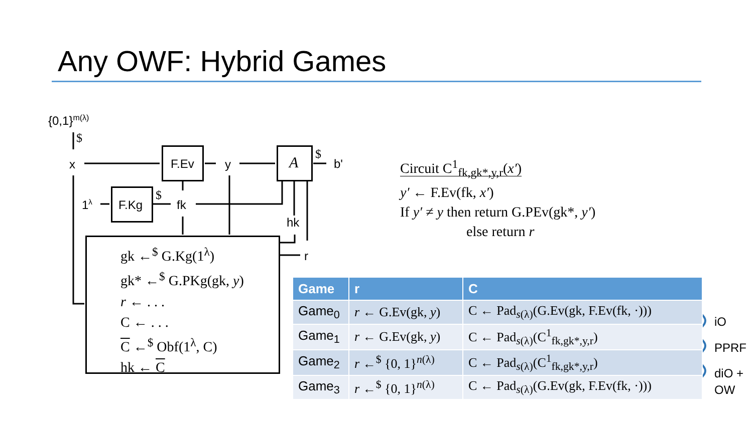Any OWF: Hybrid Games
{0,1}<sup>m(λ)</sup>
$
x F.Ev y A $
b'
1<sup>λ</sup> F.Kg
$
fk
hk
r
gk ←<sup>$</sup> G.Kg(1<sup>λ</sup>)
gk* ←<sup>$</sup> G.PKg(gk, y)
r ← . . .
C ← . . .
C ←<sup>$</sup> Obf(1<sup>λ</sup>, C)
hk ← C
Circuit C<sup>1</sup><sub>fk,gk*,y,r</sub>(x′)
y′ ← F.Ev(fk, x′)
If y′ ≠ y then return G.PEv(gk*, y′)
else return r
| Game | r | C |
| --- | --- | --- |
| Game<sub>0</sub> | r ← G.Ev(gk, y ) | C ← Pad<sub>s(λ)</sub>(G.Ev(gk, F.Ev(fk, ·))) |
| Game<sub>1</sub> | r ← G.Ev(gk, y ) | C ← Pad<sub>s(λ)</sub>(C<sup>1</sup><sub>fk,gk*,y,r</sub>) |
| Game<sub>2</sub> | r ←<sup>$</sup> {0, 1}<sup>n(λ)</sup> | C ← Pad<sub>s(λ)</sub>(C<sup>1</sup><sub>fk,gk*,y,r</sub>) |
| Game<sub>3</sub> | r ←<sup>$</sup> {0, 1}<sup>n(λ)</sup> | C ← Pad<sub>s(λ)</sub>(G.Ev(gk, F.Ev(fk, ·))) |
iO
PPRF
diO +
OW